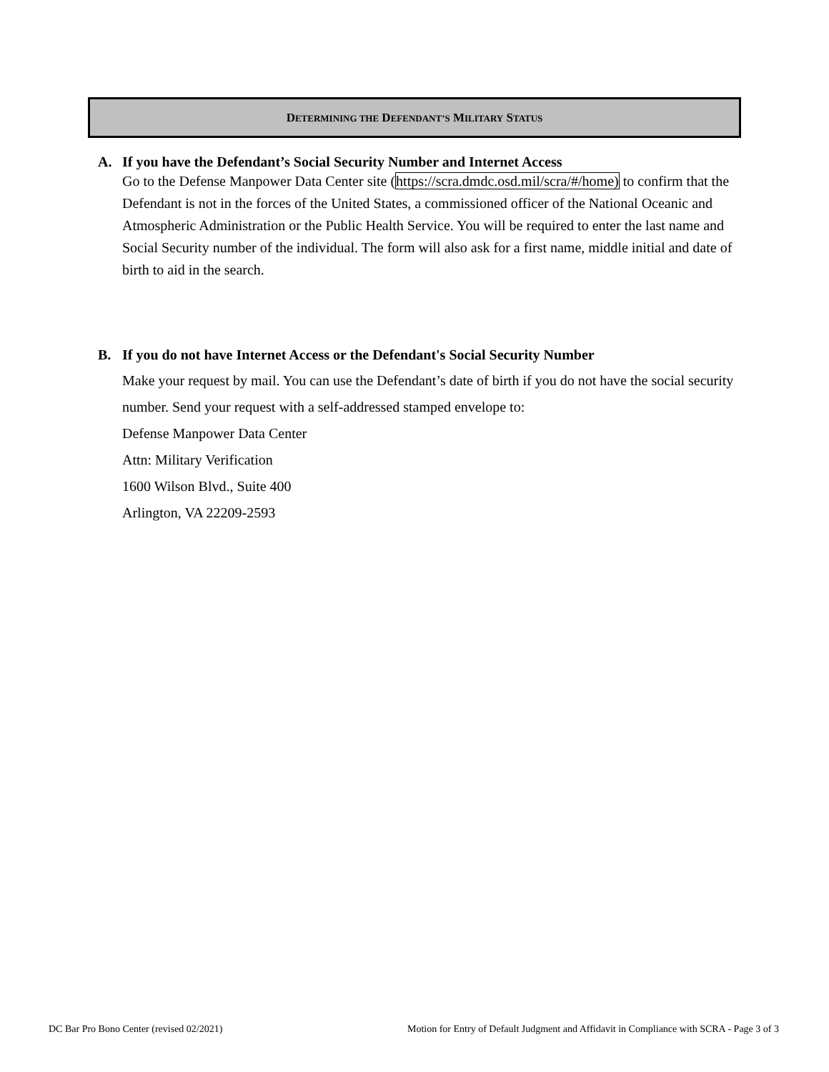DETERMINING THE DEFENDANT’S MILITARY STATUS
A. If you have the Defendant’s Social Security Number and Internet Access
Go to the Defense Manpower Data Center site (https://scra.dmdc.osd.mil/scra/#/home) to confirm that the Defendant is not in the forces of the United States, a commissioned officer of the National Oceanic and Atmospheric Administration or the Public Health Service. You will be required to enter the last name and Social Security number of the individual. The form will also ask for a first name, middle initial and date of birth to aid in the search.
B. If you do not have Internet Access or the Defendant's Social Security Number
Make your request by mail. You can use the Defendant’s date of birth if you do not have the social security number. Send your request with a self-addressed stamped envelope to:
Defense Manpower Data Center
Attn: Military Verification
1600 Wilson Blvd., Suite 400
Arlington, VA 22209-2593
DC Bar Pro Bono Center (revised 02/2021) Motion for Entry of Default Judgment and Affidavit in Compliance with SCRA - Page 3 of 3